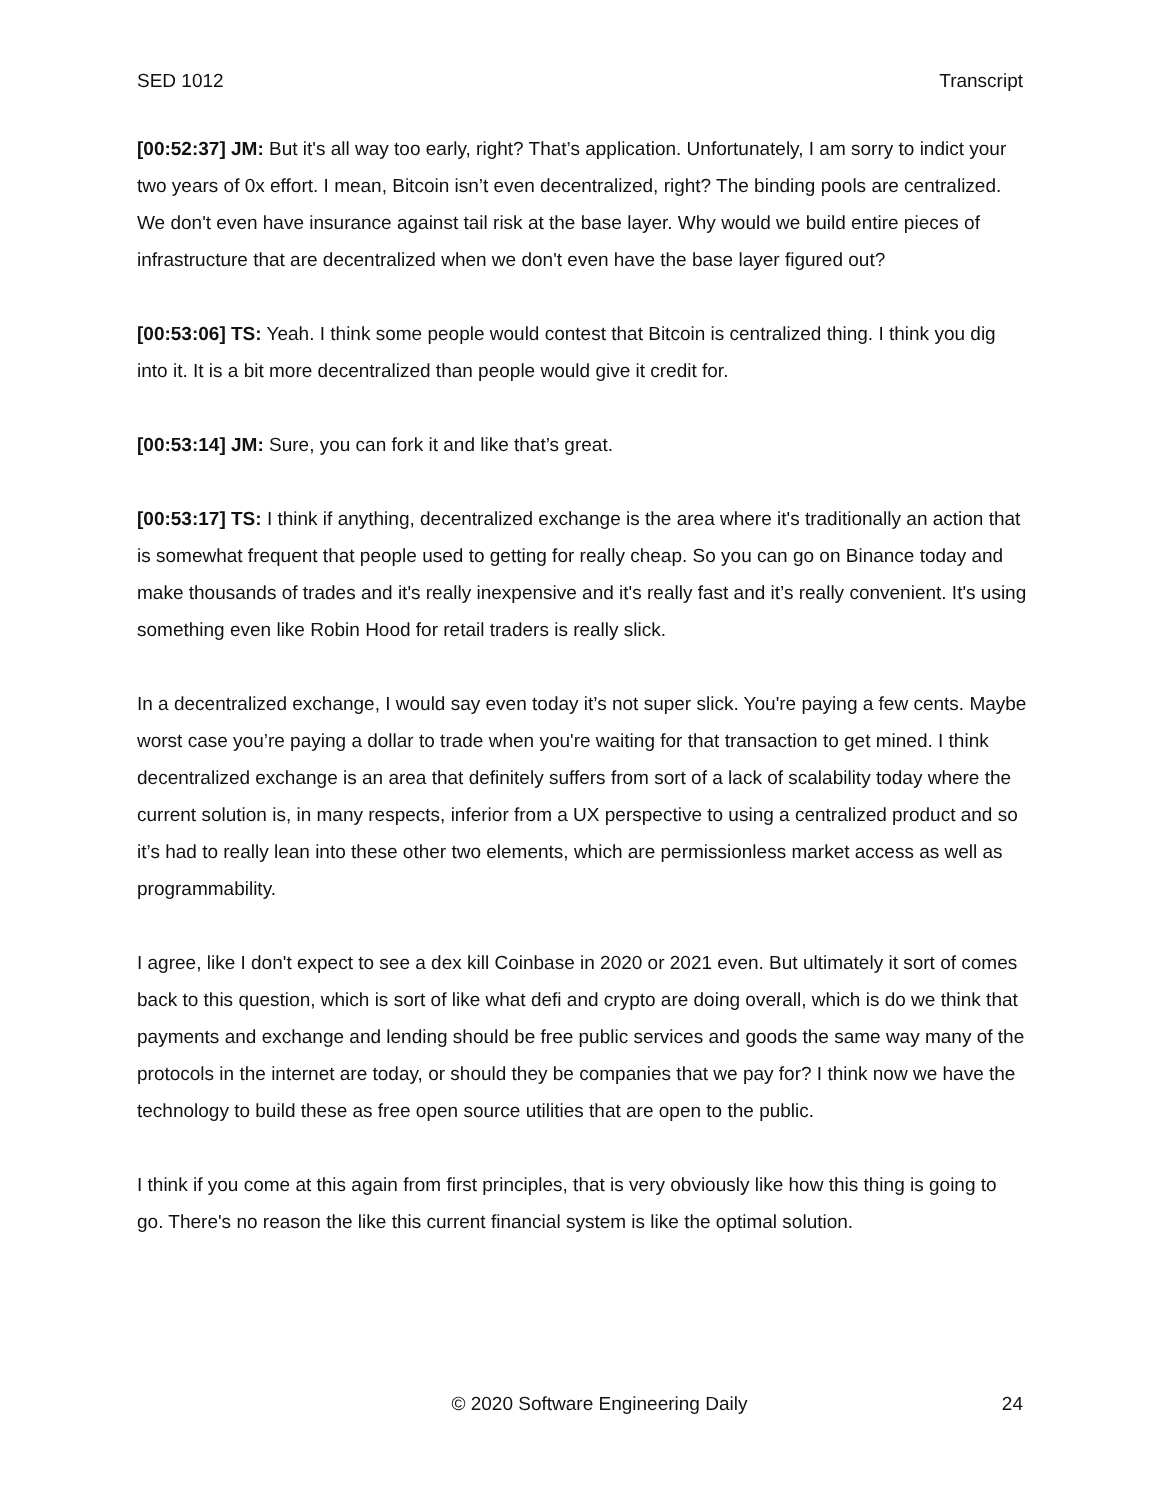SED 1012 Transcript
[00:52:37] JM: But it's all way too early, right? That’s application. Unfortunately, I am sorry to indict your two years of 0x effort. I mean, Bitcoin isn’t even decentralized, right? The binding pools are centralized. We don't even have insurance against tail risk at the base layer. Why would we build entire pieces of infrastructure that are decentralized when we don't even have the base layer figured out?
[00:53:06] TS: Yeah. I think some people would contest that Bitcoin is centralized thing. I think you dig into it. It is a bit more decentralized than people would give it credit for.
[00:53:14] JM: Sure, you can fork it and like that’s great.
[00:53:17] TS: I think if anything, decentralized exchange is the area where it's traditionally an action that is somewhat frequent that people used to getting for really cheap. So you can go on Binance today and make thousands of trades and it's really inexpensive and it's really fast and it’s really convenient. It's using something even like Robin Hood for retail traders is really slick.
In a decentralized exchange, I would say even today it’s not super slick. You're paying a few cents. Maybe worst case you’re paying a dollar to trade when you're waiting for that transaction to get mined. I think decentralized exchange is an area that definitely suffers from sort of a lack of scalability today where the current solution is, in many respects, inferior from a UX perspective to using a centralized product and so it’s had to really lean into these other two elements, which are permissionless market access as well as programmability.
I agree, like I don't expect to see a dex kill Coinbase in 2020 or 2021 even. But ultimately it sort of comes back to this question, which is sort of like what defi and crypto are doing overall, which is do we think that payments and exchange and lending should be free public services and goods the same way many of the protocols in the internet are today, or should they be companies that we pay for? I think now we have the technology to build these as free open source utilities that are open to the public.
I think if you come at this again from first principles, that is very obviously like how this thing is going to go. There's no reason the like this current financial system is like the optimal solution.
© 2020 Software Engineering Daily 24